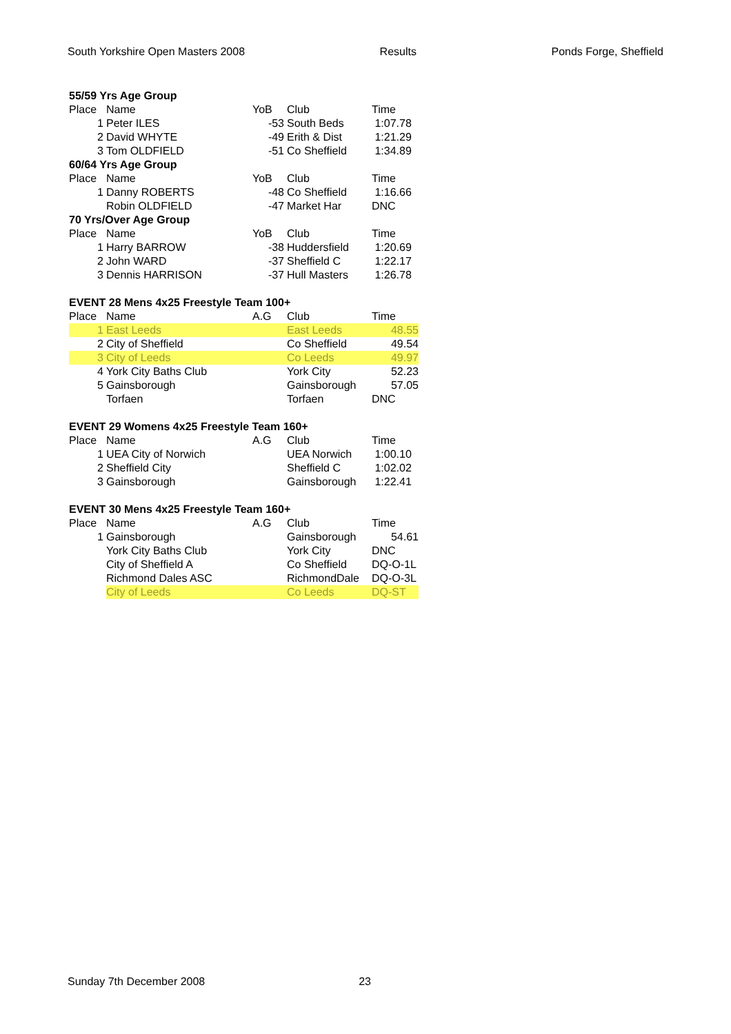South Yorkshire Open Masters 2008 Results Ponds Forge, Sheffield
| 55/59 Yrs Age Group | | | | |
| Place | Name | YoB | Club | Time |
| 1 | Peter ILES | -53 | South Beds | 1:07.78 |
| 2 | David WHYTE | -49 | Erith & Dist | 1:21.29 |
| 3 | Tom OLDFIELD | -51 | Co Sheffield | 1:34.89 |
| 60/64 Yrs Age Group | | | | |
| Place | Name | YoB | Club | Time |
| 1 | Danny ROBERTS | -48 | Co Sheffield | 1:16.66 |
| | Robin OLDFIELD | -47 | Market Har | DNC |
| 70 Yrs/Over Age Group | | | | |
| Place | Name | YoB | Club | Time |
| 1 | Harry BARROW | -38 | Huddersfield | 1:20.69 |
| 2 | John WARD | -37 | Sheffield C | 1:22.17 |
| 3 | Dennis HARRISON | -37 | Hull Masters | 1:26.78 |
| EVENT 28 Mens 4x25 Freestyle Team 100+ | | | | |
| Place | Name | A.G | Club | Time |
| 1 | East Leeds | | East Leeds | 48.55 |
| 2 | City of Sheffield | | Co Sheffield | 49.54 |
| 3 | City of Leeds | | Co Leeds | 49.97 |
| 4 | York City Baths Club | | York City | 52.23 |
| 5 | Gainsborough | | Gainsborough | 57.05 |
| | Torfaen | | Torfaen | DNC |
| EVENT 29 Womens 4x25 Freestyle Team 160+ | | | | |
| Place | Name | A.G | Club | Time |
| 1 | UEA City of Norwich | | UEA Norwich | 1:00.10 |
| 2 | Sheffield City | | Sheffield C | 1:02.02 |
| 3 | Gainsborough | | Gainsborough | 1:22.41 |
| EVENT 30 Mens 4x25 Freestyle Team 160+ | | | | |
| Place | Name | A.G | Club | Time |
| 1 | Gainsborough | | Gainsborough | 54.61 |
| | York City Baths Club | | York City | DNC |
| | City of Sheffield A | | Co Sheffield | DQ-O-1L |
| | Richmond Dales ASC | | RichmondDale | DQ-O-3L |
| | City of Leeds | | Co Leeds | DQ-ST |
Sunday 7th December 2008 23